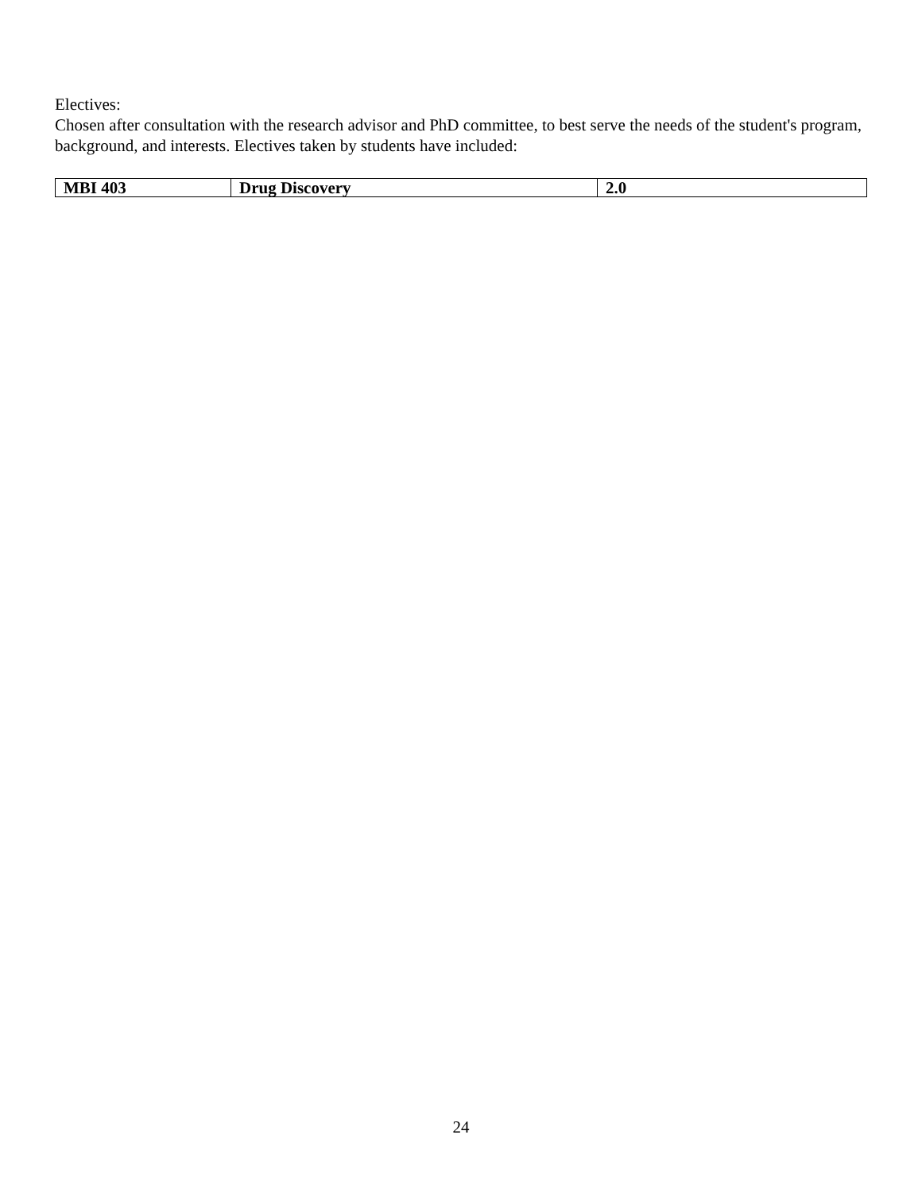Electives:
Chosen after consultation with the research advisor and PhD committee, to best serve the needs of the student's program, background, and interests. Electives taken by students have included:
| MBI 403 | Drug Discovery | 2.0 |
24